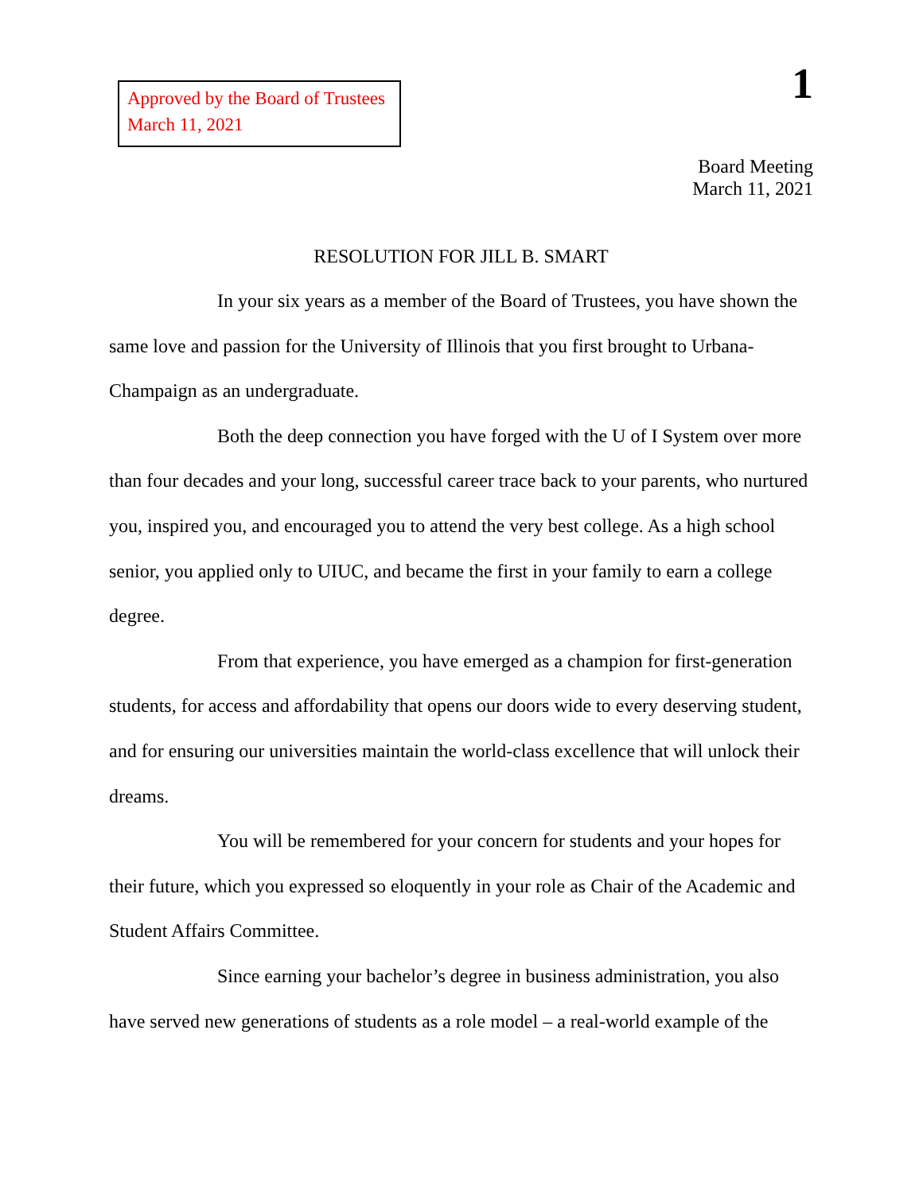Approved by the Board of Trustees
March 11, 2021
1
Board Meeting
March 11, 2021
RESOLUTION FOR JILL B. SMART
In your six years as a member of the Board of Trustees, you have shown the same love and passion for the University of Illinois that you first brought to Urbana-Champaign as an undergraduate.
Both the deep connection you have forged with the U of I System over more than four decades and your long, successful career trace back to your parents, who nurtured you, inspired you, and encouraged you to attend the very best college. As a high school senior, you applied only to UIUC, and became the first in your family to earn a college degree.
From that experience, you have emerged as a champion for first-generation students, for access and affordability that opens our doors wide to every deserving student, and for ensuring our universities maintain the world-class excellence that will unlock their dreams.
You will be remembered for your concern for students and your hopes for their future, which you expressed so eloquently in your role as Chair of the Academic and Student Affairs Committee.
Since earning your bachelor’s degree in business administration, you also have served new generations of students as a role model – a real-world example of the